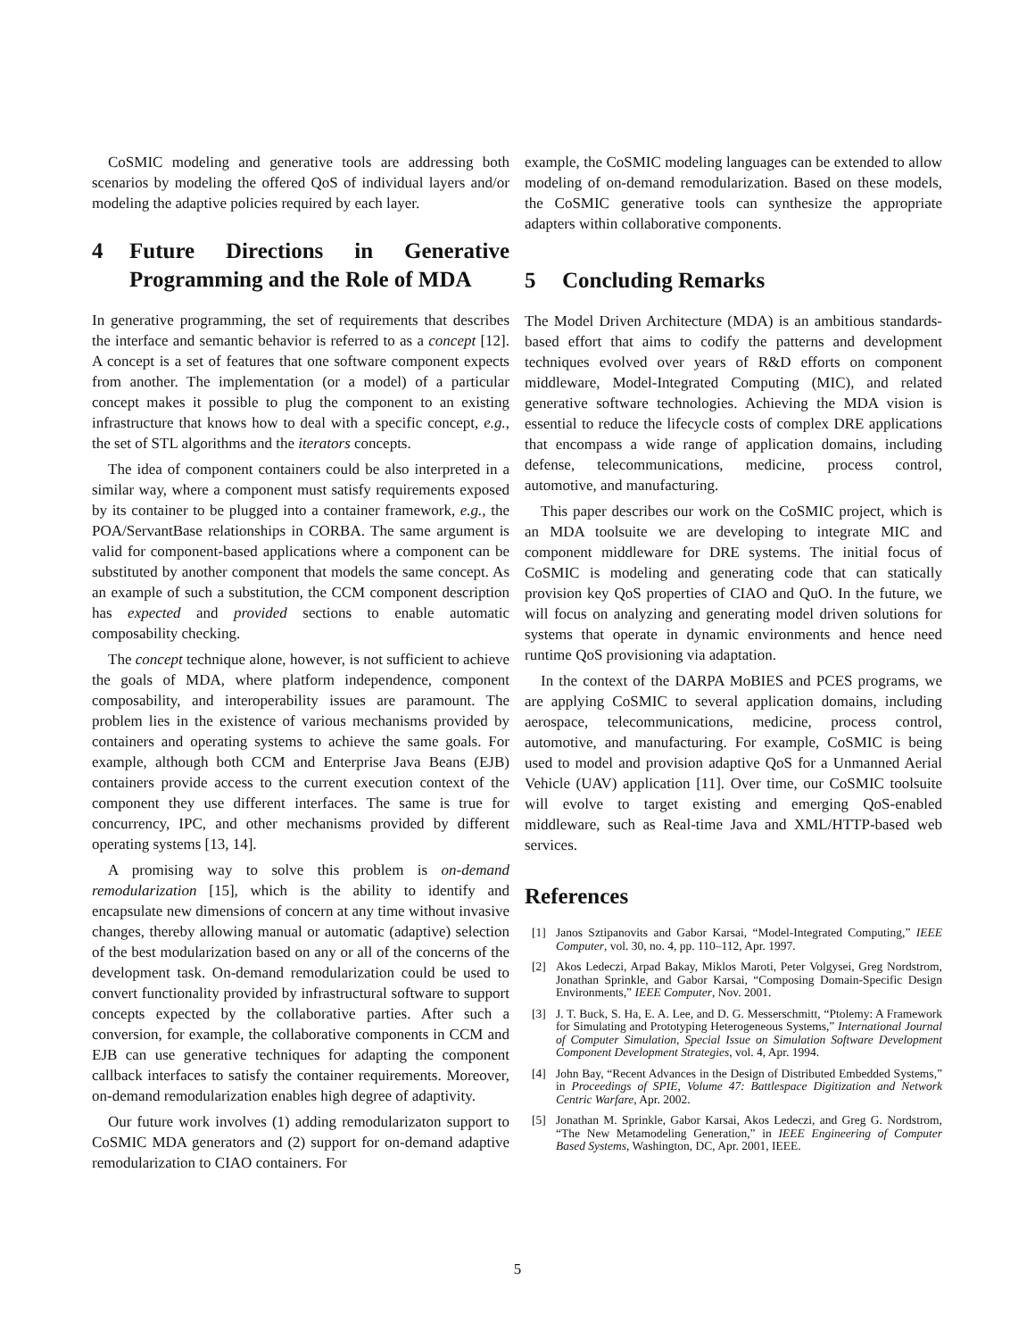CoSMIC modeling and generative tools are addressing both scenarios by modeling the offered QoS of individual layers and/or modeling the adaptive policies required by each layer.
4 Future Directions in Generative Programming and the Role of MDA
In generative programming, the set of requirements that describes the interface and semantic behavior is referred to as a concept [12]. A concept is a set of features that one software component expects from another. The implementation (or a model) of a particular concept makes it possible to plug the component to an existing infrastructure that knows how to deal with a specific concept, e.g., the set of STL algorithms and the iterators concepts.
The idea of component containers could be also interpreted in a similar way, where a component must satisfy requirements exposed by its container to be plugged into a container framework, e.g., the POA/ServantBase relationships in CORBA. The same argument is valid for component-based applications where a component can be substituted by another component that models the same concept. As an example of such a substitution, the CCM component description has expected and provided sections to enable automatic composability checking.
The concept technique alone, however, is not sufficient to achieve the goals of MDA, where platform independence, component composability, and interoperability issues are paramount. The problem lies in the existence of various mechanisms provided by containers and operating systems to achieve the same goals. For example, although both CCM and Enterprise Java Beans (EJB) containers provide access to the current execution context of the component they use different interfaces. The same is true for concurrency, IPC, and other mechanisms provided by different operating systems [13, 14].
A promising way to solve this problem is on-demand remodularization [15], which is the ability to identify and encapsulate new dimensions of concern at any time without invasive changes, thereby allowing manual or automatic (adaptive) selection of the best modularization based on any or all of the concerns of the development task. On-demand remodularization could be used to convert functionality provided by infrastructural software to support concepts expected by the collaborative parties. After such a conversion, for example, the collaborative components in CCM and EJB can use generative techniques for adapting the component callback interfaces to satisfy the container requirements. Moreover, on-demand remodularization enables high degree of adaptivity.
Our future work involves (1) adding remodularizaton support to CoSMIC MDA generators and (2) support for on-demand adaptive remodularization to CIAO containers. For
example, the CoSMIC modeling languages can be extended to allow modeling of on-demand remodularization. Based on these models, the CoSMIC generative tools can synthesize the appropriate adapters within collaborative components.
5 Concluding Remarks
The Model Driven Architecture (MDA) is an ambitious standards-based effort that aims to codify the patterns and development techniques evolved over years of R&D efforts on component middleware, Model-Integrated Computing (MIC), and related generative software technologies. Achieving the MDA vision is essential to reduce the lifecycle costs of complex DRE applications that encompass a wide range of application domains, including defense, telecommunications, medicine, process control, automotive, and manufacturing.
This paper describes our work on the CoSMIC project, which is an MDA toolsuite we are developing to integrate MIC and component middleware for DRE systems. The initial focus of CoSMIC is modeling and generating code that can statically provision key QoS properties of CIAO and QuO. In the future, we will focus on analyzing and generating model driven solutions for systems that operate in dynamic environments and hence need runtime QoS provisioning via adaptation.
In the context of the DARPA MoBIES and PCES programs, we are applying CoSMIC to several application domains, including aerospace, telecommunications, medicine, process control, automotive, and manufacturing. For example, CoSMIC is being used to model and provision adaptive QoS for a Unmanned Aerial Vehicle (UAV) application [11]. Over time, our CoSMIC toolsuite will evolve to target existing and emerging QoS-enabled middleware, such as Real-time Java and XML/HTTP-based web services.
References
[1] Janos Sztipanovits and Gabor Karsai, “Model-Integrated Computing,” IEEE Computer, vol. 30, no. 4, pp. 110–112, Apr. 1997.
[2] Akos Ledeczi, Arpad Bakay, Miklos Maroti, Peter Volgysei, Greg Nordstrom, Jonathan Sprinkle, and Gabor Karsai, “Composing Domain-Specific Design Environments,” IEEE Computer, Nov. 2001.
[3] J. T. Buck, S. Ha, E. A. Lee, and D. G. Messerschmitt, “Ptolemy: A Framework for Simulating and Prototyping Heterogeneous Systems,” International Journal of Computer Simulation, Special Issue on Simulation Software Development Component Development Strategies, vol. 4, Apr. 1994.
[4] John Bay, “Recent Advances in the Design of Distributed Embedded Systems,” in Proceedings of SPIE, Volume 47: Battlespace Digitization and Network Centric Warfare, Apr. 2002.
[5] Jonathan M. Sprinkle, Gabor Karsai, Akos Ledeczi, and Greg G. Nordstrom, “The New Metamodeling Generation,” in IEEE Engineering of Computer Based Systems, Washington, DC, Apr. 2001, IEEE.
5